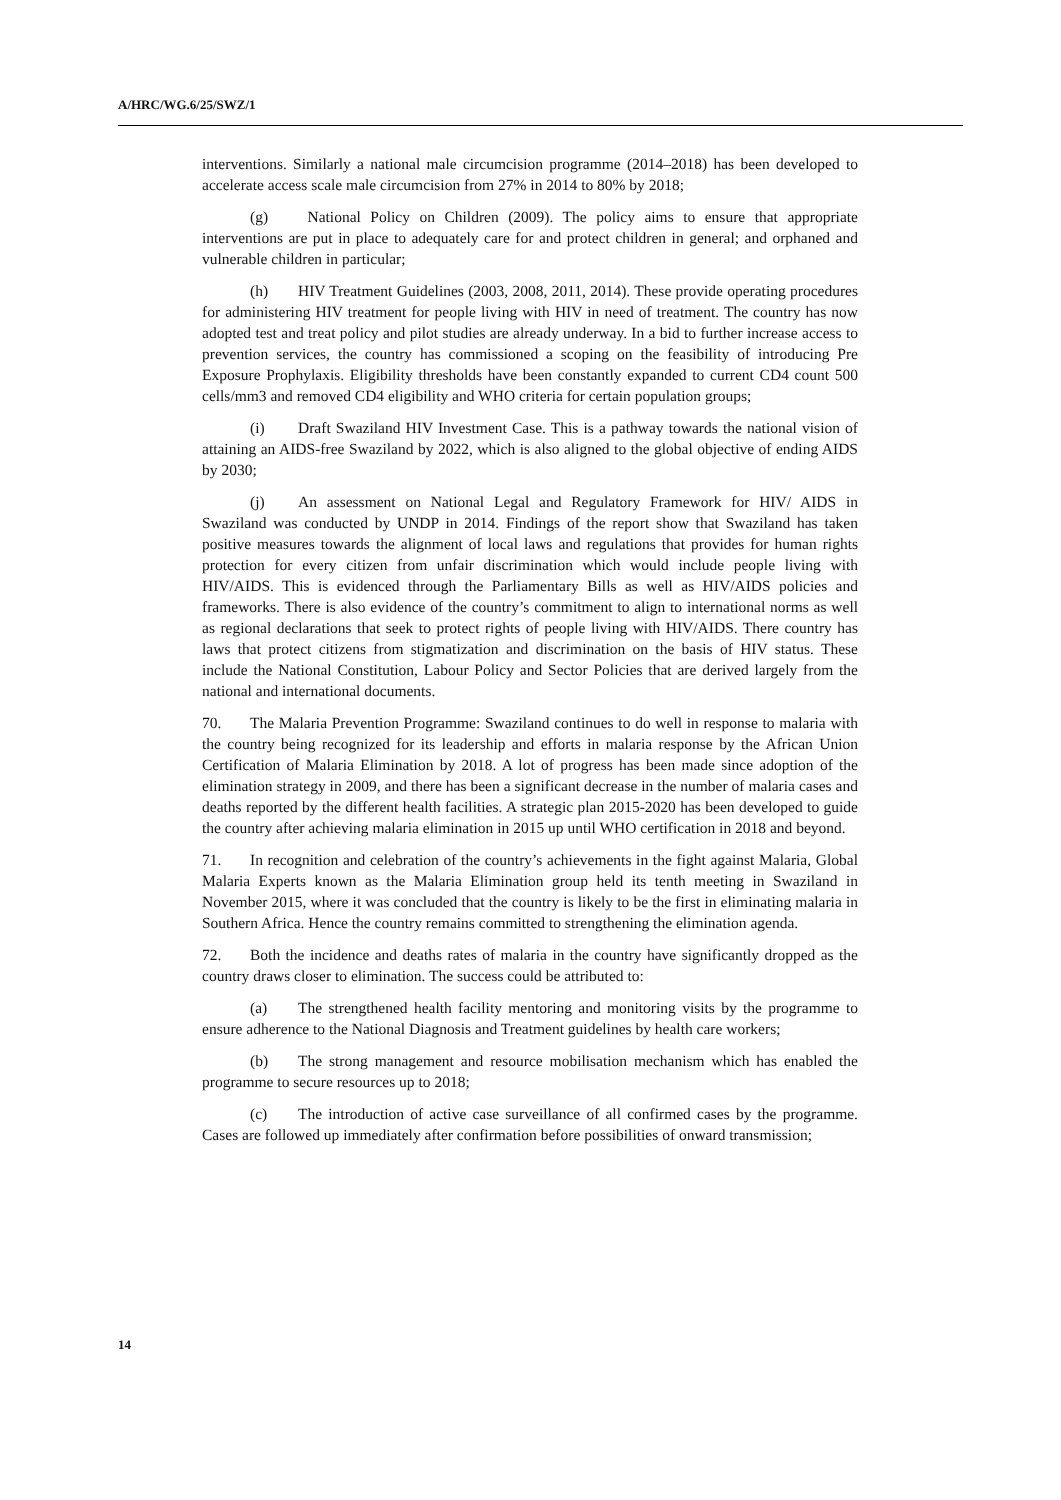A/HRC/WG.6/25/SWZ/1
interventions. Similarly a national male circumcision programme (2014–2018) has been developed to accelerate access scale male circumcision from 27% in 2014 to 80% by 2018;
(g) National Policy on Children (2009). The policy aims to ensure that appropriate interventions are put in place to adequately care for and protect children in general; and orphaned and vulnerable children in particular;
(h) HIV Treatment Guidelines (2003, 2008, 2011, 2014). These provide operating procedures for administering HIV treatment for people living with HIV in need of treatment. The country has now adopted test and treat policy and pilot studies are already underway. In a bid to further increase access to prevention services, the country has commissioned a scoping on the feasibility of introducing Pre Exposure Prophylaxis. Eligibility thresholds have been constantly expanded to current CD4 count 500 cells/mm3 and removed CD4 eligibility and WHO criteria for certain population groups;
(i) Draft Swaziland HIV Investment Case. This is a pathway towards the national vision of attaining an AIDS-free Swaziland by 2022, which is also aligned to the global objective of ending AIDS by 2030;
(j) An assessment on National Legal and Regulatory Framework for HIV/ AIDS in Swaziland was conducted by UNDP in 2014. Findings of the report show that Swaziland has taken positive measures towards the alignment of local laws and regulations that provides for human rights protection for every citizen from unfair discrimination which would include people living with HIV/AIDS. This is evidenced through the Parliamentary Bills as well as HIV/AIDS policies and frameworks. There is also evidence of the country’s commitment to align to international norms as well as regional declarations that seek to protect rights of people living with HIV/AIDS. There country has laws that protect citizens from stigmatization and discrimination on the basis of HIV status. These include the National Constitution, Labour Policy and Sector Policies that are derived largely from the national and international documents.
70. The Malaria Prevention Programme: Swaziland continues to do well in response to malaria with the country being recognized for its leadership and efforts in malaria response by the African Union Certification of Malaria Elimination by 2018. A lot of progress has been made since adoption of the elimination strategy in 2009, and there has been a significant decrease in the number of malaria cases and deaths reported by the different health facilities. A strategic plan 2015-2020 has been developed to guide the country after achieving malaria elimination in 2015 up until WHO certification in 2018 and beyond.
71. In recognition and celebration of the country’s achievements in the fight against Malaria, Global Malaria Experts known as the Malaria Elimination group held its tenth meeting in Swaziland in November 2015, where it was concluded that the country is likely to be the first in eliminating malaria in Southern Africa. Hence the country remains committed to strengthening the elimination agenda.
72. Both the incidence and deaths rates of malaria in the country have significantly dropped as the country draws closer to elimination. The success could be attributed to:
(a) The strengthened health facility mentoring and monitoring visits by the programme to ensure adherence to the National Diagnosis and Treatment guidelines by health care workers;
(b) The strong management and resource mobilisation mechanism which has enabled the programme to secure resources up to 2018;
(c) The introduction of active case surveillance of all confirmed cases by the programme. Cases are followed up immediately after confirmation before possibilities of onward transmission;
14